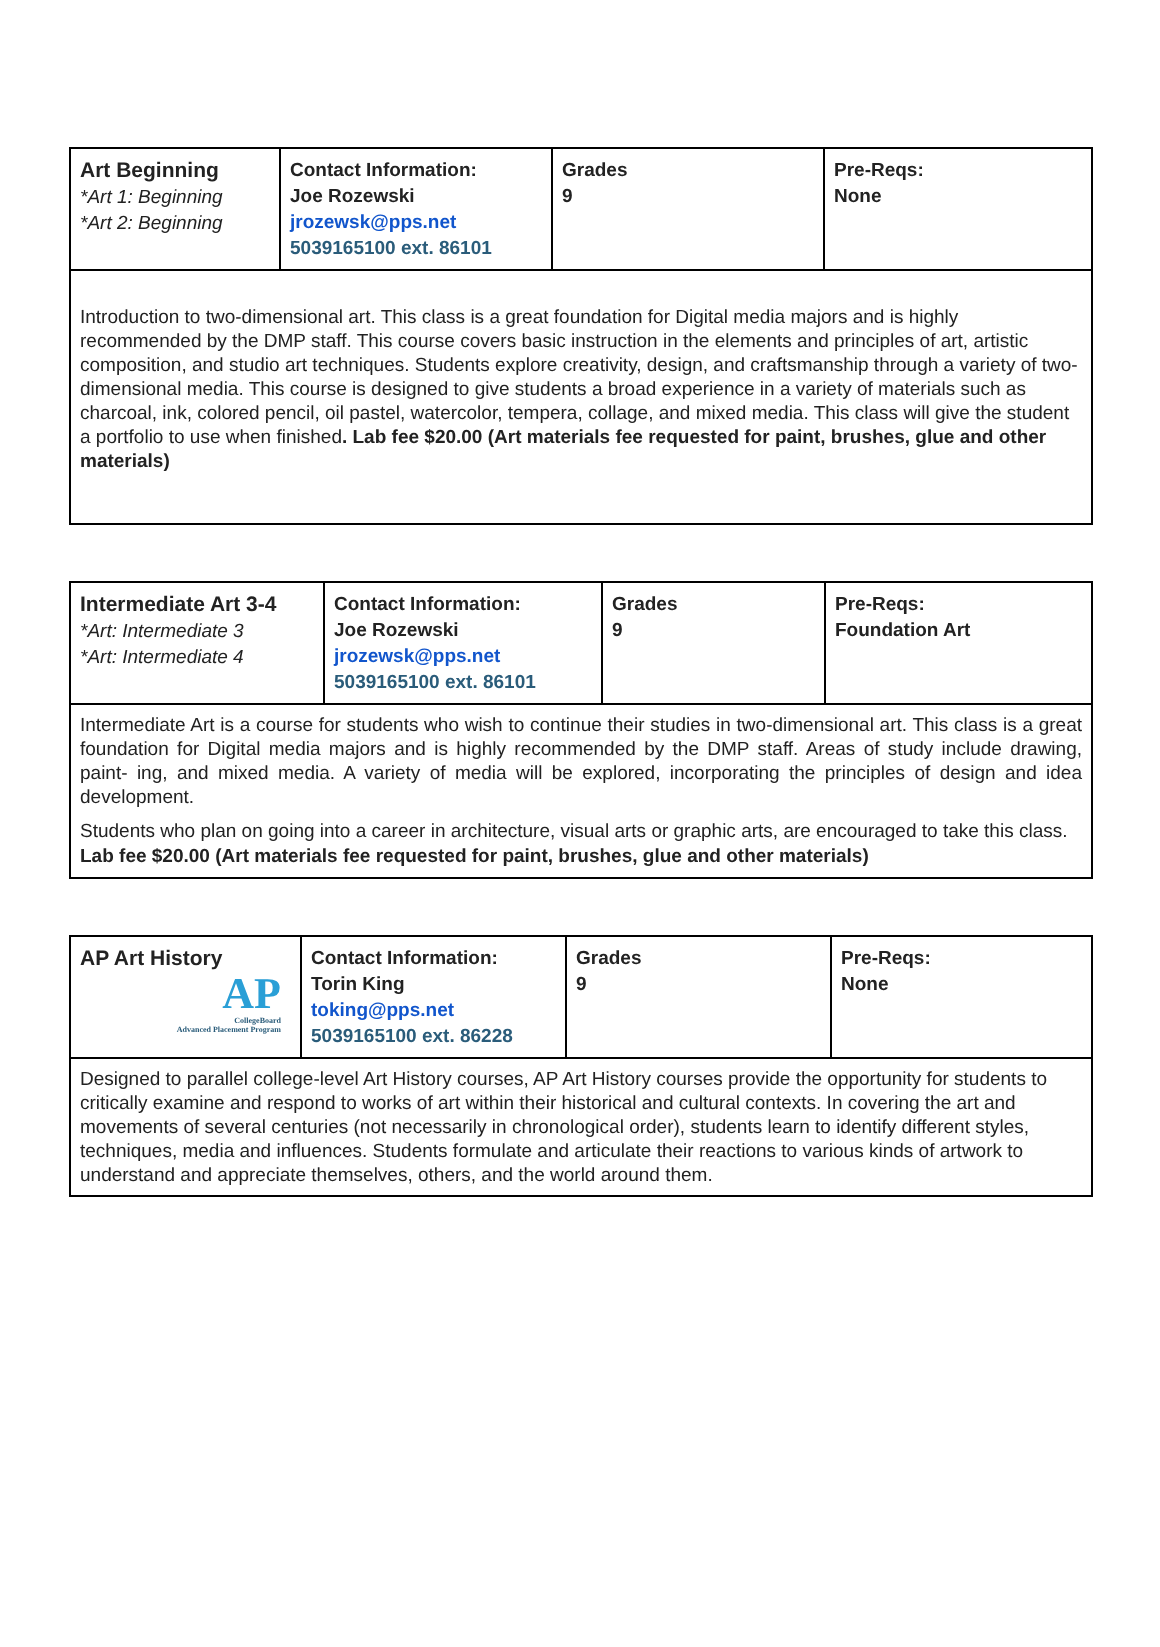| Art Beginning *Art 1: Beginning *Art 2: Beginning | Contact Information: Joe Rozewski jrozewsk@pps.net 5039165100 ext. 86101 | Grades 9 | Pre-Reqs: None |
| Introduction to two-dimensional art. This class is a great foundation for Digital media majors and is highly recommended by the DMP staff. This course covers basic instruction in the elements and principles of art, artistic composition, and studio art techniques. Students explore creativity, design, and craftsmanship through a variety of two- dimensional media. This course is designed to give students a broad experience in a variety of materials such as charcoal, ink, colored pencil, oil pastel, watercolor, tempera, collage, and mixed media. This class will give the student a portfolio to use when finished . Lab fee $20.00 (Art materials fee requested for paint, brushes, glue and other materials) | | | |
| Intermediate Art 3-4 *Art: Intermediate 3 *Art: Intermediate 4 | Contact Information: Joe Rozewski jrozewsk@pps.net 5039165100 ext. 86101 | Grades 9 | Pre-Reqs: Foundation Art |
| Intermediate Art is a course for students who wish to continue their studies in two-dimensional art. This class is a great foundation for Digital media majors and is highly recommended by the DMP staff. Areas of study include drawing, paint- ing, and mixed media. A variety of media will be explored, incorporating the principles of design and idea development. Students who plan on going into a career in architecture, visual arts or graphic arts, are encouraged to take this class. Lab fee $20.00 (Art materials fee requested for paint, brushes, glue and other materials) | | | |
| AP Art History AP CollegeBoard Advanced Placement Program | Contact Information: Torin King toking@pps.net 5039165100 ext. 86228 | Grades 9 | Pre-Reqs: None |
| Designed to parallel college-level Art History courses, AP Art History courses provide the opportunity for students to critically examine and respond to works of art within their historical and cultural contexts. In covering the art and movements of several centuries (not necessarily in chronological order), students learn to identify different styles, techniques, media and influences. Students formulate and articulate their reactions to various kinds of artwork to understand and appreciate themselves, others, and the world around them. | | | |